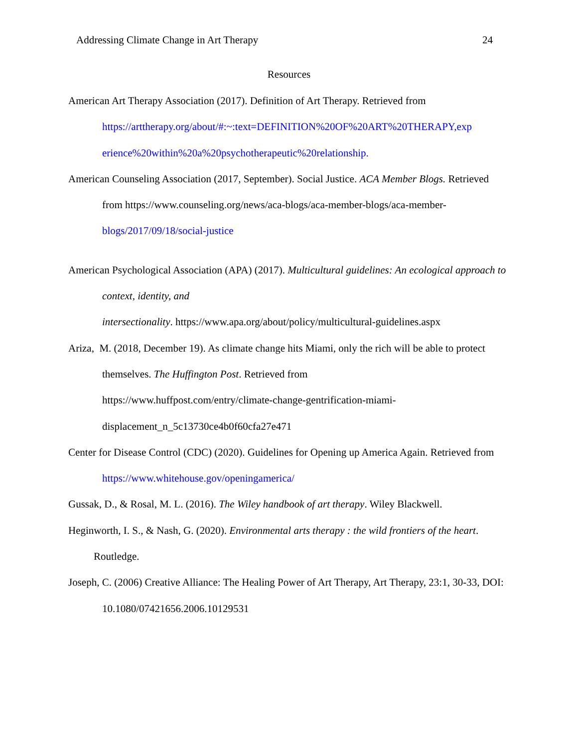Addressing Climate Change in Art Therapy 24
Resources
American Art Therapy Association (2017). Definition of Art Therapy. Retrieved from https://arttherapy.org/about/#:~:text=DEFINITION%20OF%20ART%20THERAPY,exp erience%20within%20a%20psychotherapeutic%20relationship.
American Counseling Association (2017, September). Social Justice. ACA Member Blogs. Retrieved from https://www.counseling.org/news/aca-blogs/aca-member-blogs/aca-member-blogs/2017/09/18/social-justice
American Psychological Association (APA) (2017). Multicultural guidelines: An ecological approach to context, identity, and
intersectionality. https://www.apa.org/about/policy/multicultural-guidelines.aspx
Ariza, M. (2018, December 19). As climate change hits Miami, only the rich will be able to protect themselves. The Huffington Post. Retrieved from
https://www.huffpost.com/entry/climate-change-gentrification-miami-displacement_n_5c13730ce4b0f60cfa27e471
Center for Disease Control (CDC) (2020). Guidelines for Opening up America Again. Retrieved from https://www.whitehouse.gov/openingamerica/
Gussak, D., & Rosal, M. L. (2016). The Wiley handbook of art therapy. Wiley Blackwell.
Heginworth, I. S., & Nash, G. (2020). Environmental arts therapy : the wild frontiers of the heart. Routledge.
Joseph, C. (2006) Creative Alliance: The Healing Power of Art Therapy, Art Therapy, 23:1, 30-33, DOI: 10.1080/07421656.2006.10129531